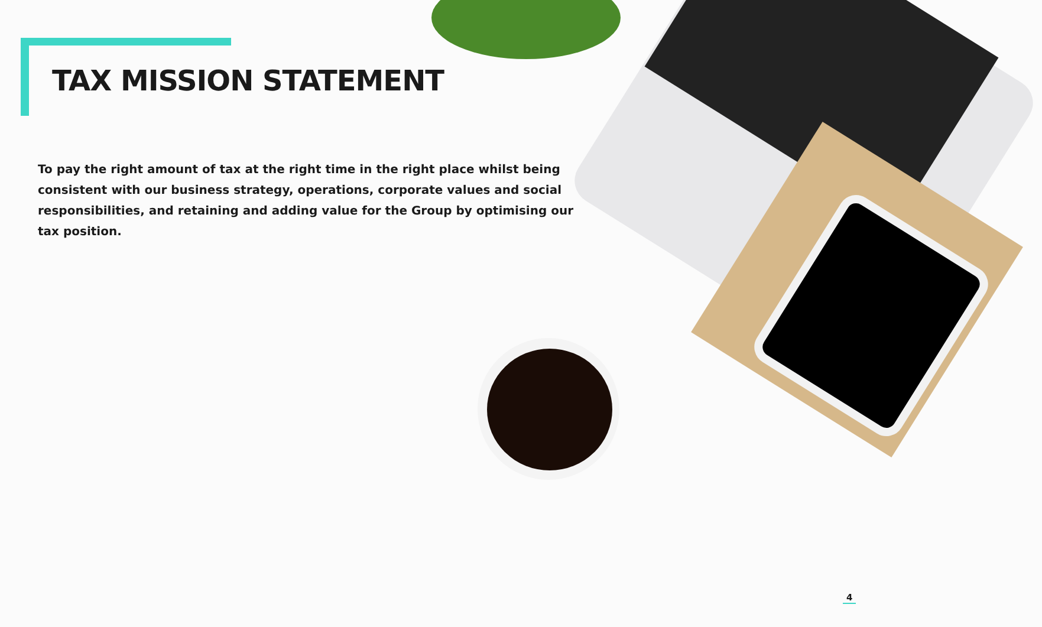TAX MISSION STATEMENT
To pay the right amount of tax at the right time in the right place whilst being consistent with our business strategy, operations, corporate values and social responsibilities, and retaining and adding value for the Group by optimising our tax position.
4